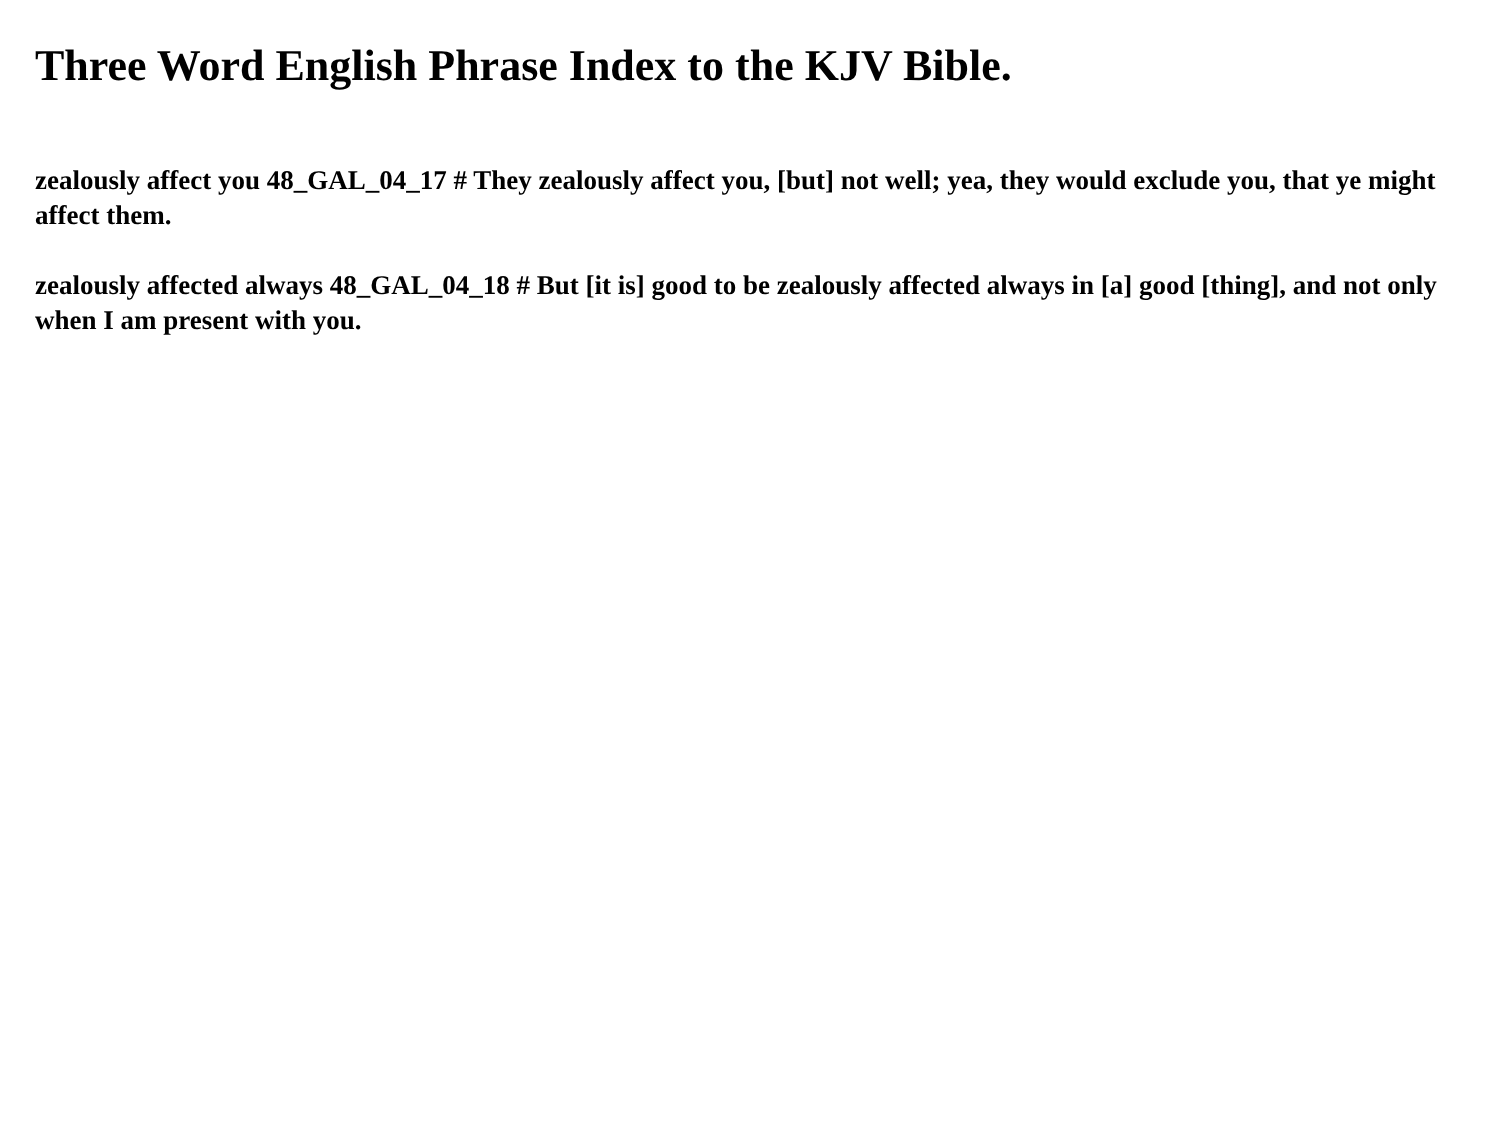Three Word English Phrase Index to the KJV Bible.
zealously affect you 48_GAL_04_17 # They zealously affect you, [but] not well; yea, they would exclude you, that ye might affect them.
zealously affected always 48_GAL_04_18 # But [it is] good to be zealously affected always in [a] good [thing], and not only when I am present with you.